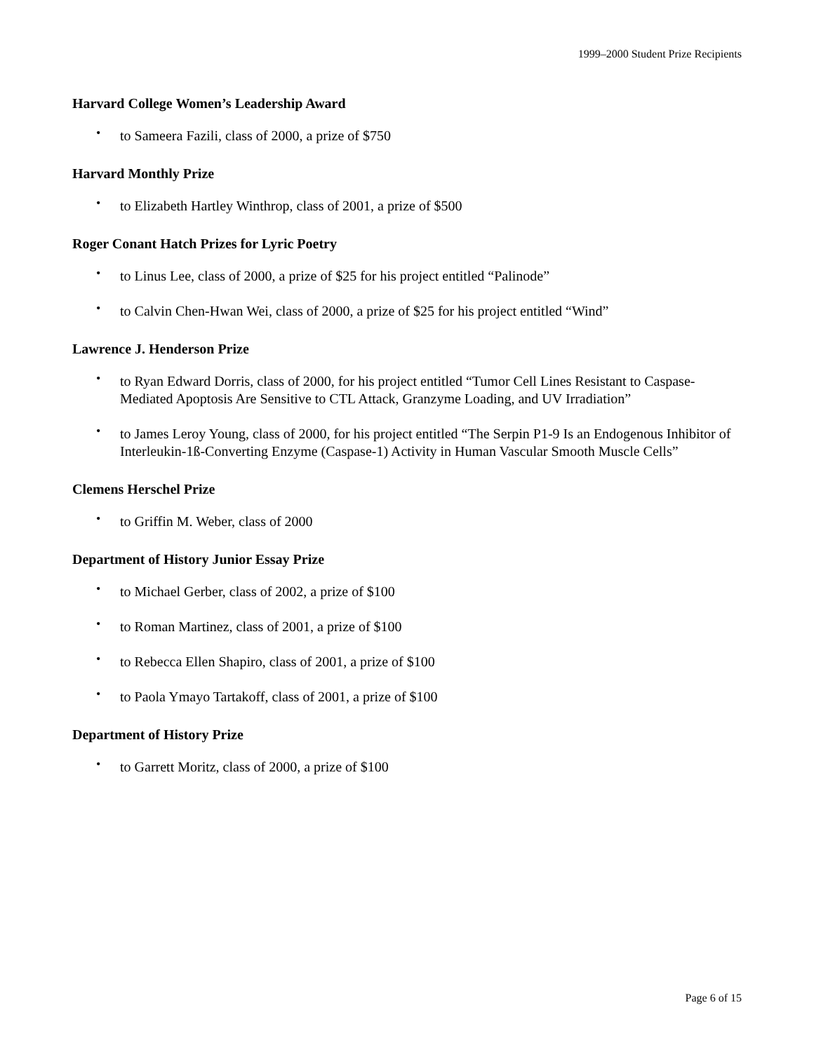1999–2000 Student Prize Recipients
Harvard College Women’s Leadership Award
• to Sameera Fazili, class of 2000, a prize of $750
Harvard Monthly Prize
• to Elizabeth Hartley Winthrop, class of 2001, a prize of $500
Roger Conant Hatch Prizes for Lyric Poetry
• to Linus Lee, class of 2000, a prize of $25 for his project entitled “Palinode”
• to Calvin Chen-Hwan Wei, class of 2000, a prize of $25 for his project entitled “Wind”
Lawrence J. Henderson Prize
• to Ryan Edward Dorris, class of 2000, for his project entitled “Tumor Cell Lines Resistant to Caspase-Mediated Apoptosis Are Sensitive to CTL Attack, Granzyme Loading, and UV Irradiation”
• to James Leroy Young, class of 2000, for his project entitled “The Serpin P1-9 Is an Endogenous Inhibitor of Interleukin-1ß-Converting Enzyme (Caspase-1) Activity in Human Vascular Smooth Muscle Cells”
Clemens Herschel Prize
• to Griffin M. Weber, class of 2000
Department of History Junior Essay Prize
• to Michael Gerber, class of 2002, a prize of $100
• to Roman Martinez, class of 2001, a prize of $100
• to Rebecca Ellen Shapiro, class of 2001, a prize of $100
• to Paola Ymayo Tartakoff, class of 2001, a prize of $100
Department of History Prize
• to Garrett Moritz, class of 2000, a prize of $100
Page 6 of 15